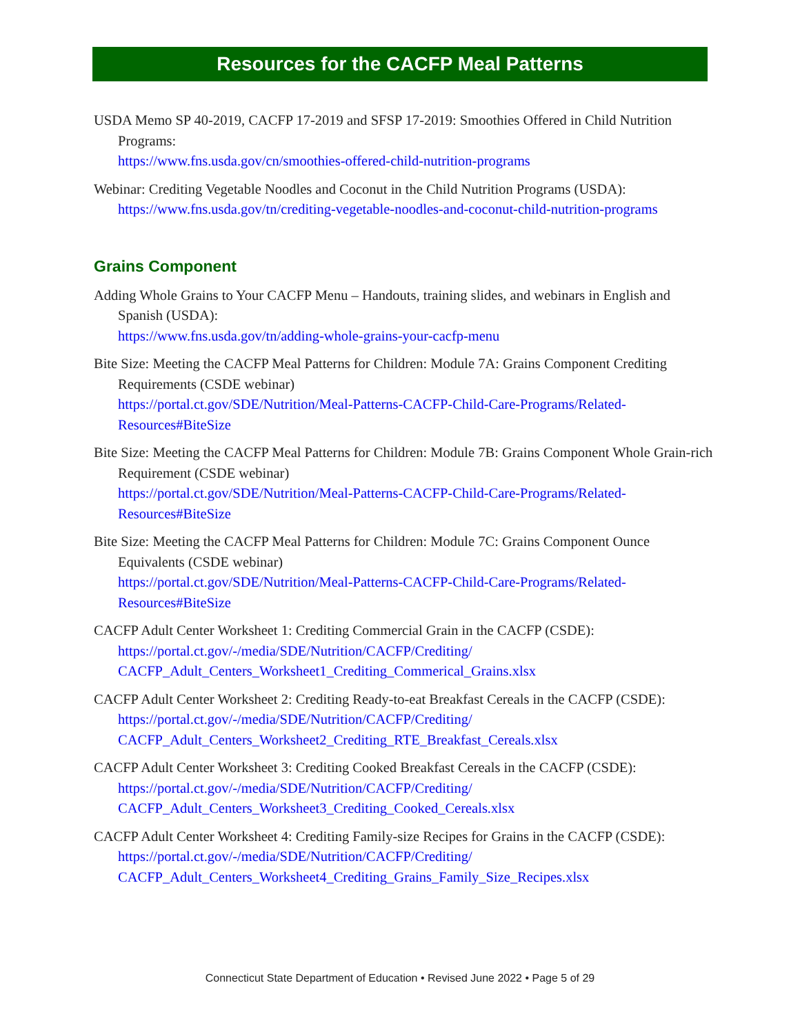Resources for the CACFP Meal Patterns
USDA Memo SP 40-2019, CACFP 17-2019 and SFSP 17-2019: Smoothies Offered in Child Nutrition Programs:
https://www.fns.usda.gov/cn/smoothies-offered-child-nutrition-programs
Webinar: Crediting Vegetable Noodles and Coconut in the Child Nutrition Programs (USDA):
https://www.fns.usda.gov/tn/crediting-vegetable-noodles-and-coconut-child-nutrition-programs
Grains Component
Adding Whole Grains to Your CACFP Menu – Handouts, training slides, and webinars in English and Spanish (USDA):
https://www.fns.usda.gov/tn/adding-whole-grains-your-cacfp-menu
Bite Size: Meeting the CACFP Meal Patterns for Children: Module 7A: Grains Component Crediting Requirements (CSDE webinar)
https://portal.ct.gov/SDE/Nutrition/Meal-Patterns-CACFP-Child-Care-Programs/Related-Resources#BiteSize
Bite Size: Meeting the CACFP Meal Patterns for Children: Module 7B: Grains Component Whole Grain-rich Requirement (CSDE webinar)
https://portal.ct.gov/SDE/Nutrition/Meal-Patterns-CACFP-Child-Care-Programs/Related-Resources#BiteSize
Bite Size: Meeting the CACFP Meal Patterns for Children: Module 7C: Grains Component Ounce Equivalents (CSDE webinar)
https://portal.ct.gov/SDE/Nutrition/Meal-Patterns-CACFP-Child-Care-Programs/Related-Resources#BiteSize
CACFP Adult Center Worksheet 1: Crediting Commercial Grain in the CACFP (CSDE):
https://portal.ct.gov/-/media/SDE/Nutrition/CACFP/Crediting/
CACFP_Adult_Centers_Worksheet1_Crediting_Commerical_Grains.xlsx
CACFP Adult Center Worksheet 2: Crediting Ready-to-eat Breakfast Cereals in the CACFP (CSDE):
https://portal.ct.gov/-/media/SDE/Nutrition/CACFP/Crediting/
CACFP_Adult_Centers_Worksheet2_Crediting_RTE_Breakfast_Cereals.xlsx
CACFP Adult Center Worksheet 3: Crediting Cooked Breakfast Cereals in the CACFP (CSDE):
https://portal.ct.gov/-/media/SDE/Nutrition/CACFP/Crediting/
CACFP_Adult_Centers_Worksheet3_Crediting_Cooked_Cereals.xlsx
CACFP Adult Center Worksheet 4: Crediting Family-size Recipes for Grains in the CACFP (CSDE):
https://portal.ct.gov/-/media/SDE/Nutrition/CACFP/Crediting/
CACFP_Adult_Centers_Worksheet4_Crediting_Grains_Family_Size_Recipes.xlsx
Connecticut State Department of Education • Revised June 2022 • Page 5 of 29